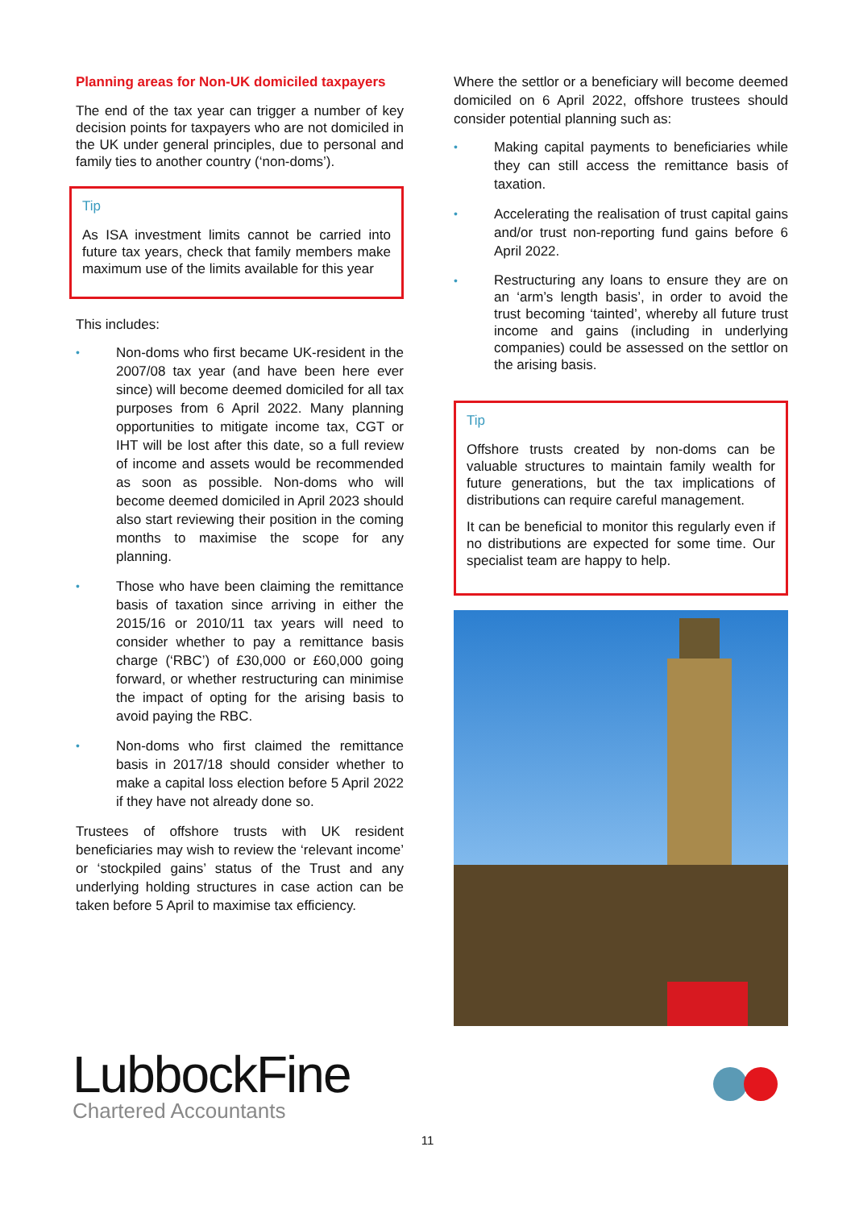Planning areas for Non-UK domiciled taxpayers
The end of the tax year can trigger a number of key decision points for taxpayers who are not domiciled in the UK under general principles, due to personal and family ties to another country (‘non-doms’).
Tip
As ISA investment limits cannot be carried into future tax years, check that family members make maximum use of the limits available for this year
This includes:
• Non-doms who first became UK-resident in the 2007/08 tax year (and have been here ever since) will become deemed domiciled for all tax purposes from 6 April 2022. Many planning opportunities to mitigate income tax, CGT or IHT will be lost after this date, so a full review of income and assets would be recommended as soon as possible. Non-doms who will become deemed domiciled in April 2023 should also start reviewing their position in the coming months to maximise the scope for any planning.
• Those who have been claiming the remittance basis of taxation since arriving in either the 2015/16 or 2010/11 tax years will need to consider whether to pay a remittance basis charge (‘RBC’) of £30,000 or £60,000 going forward, or whether restructuring can minimise the impact of opting for the arising basis to avoid paying the RBC.
• Non-doms who first claimed the remittance basis in 2017/18 should consider whether to make a capital loss election before 5 April 2022 if they have not already done so.
Trustees of offshore trusts with UK resident beneficiaries may wish to review the ‘relevant income’ or ‘stockpiled gains’ status of the Trust and any underlying holding structures in case action can be taken before 5 April to maximise tax efficiency.
Where the settlor or a beneficiary will become deemed domiciled on 6 April 2022, offshore trustees should consider potential planning such as:
• Making capital payments to beneficiaries while they can still access the remittance basis of taxation.
• Accelerating the realisation of trust capital gains and/or trust non-reporting fund gains before 6 April 2022.
• Restructuring any loans to ensure they are on an ‘arm’s length basis’, in order to avoid the trust becoming ‘tainted’, whereby all future trust income and gains (including in underlying companies) could be assessed on the settlor on the arising basis.
Tip
Offshore trusts created by non-doms can be valuable structures to maintain family wealth for future generations, but the tax implications of distributions can require careful management.
It can be beneficial to monitor this regularly even if no distributions are expected for some time. Our specialist team are happy to help.
LubbockFine
Chartered Accountants
11